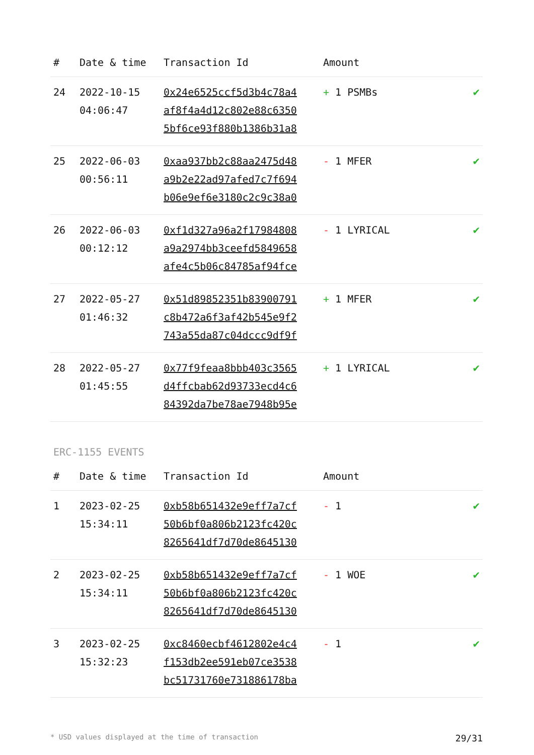| # | Date & time | Transaction Id | Amount | |
| --- | --- | --- | --- | --- |
| 24 | 2022-10-15 04:06:47 | 0x24e6525ccf5d3b4c78a4 af8f4a4d12c802e88c6350 5bf6ce93f880b1386b31a8 | + 1 PSMBs | ✔ |
| 25 | 2022-06-03 00:56:11 | 0xaa937bb2c88aa2475d48 a9b2e22ad97afed7c7f694 b06e9ef6e3180c2c9c38a0 | - 1 MFER | ✔ |
| 26 | 2022-06-03 00:12:12 | 0xf1d327a96a2f17984808 a9a2974bb3ceefd5849658 afe4c5b06c84785af94fce | - 1 LYRICAL | ✔ |
| 27 | 2022-05-27 01:46:32 | 0x51d89852351b83900791 c8b472a6f3af42b545e9f2 743a55da87c04dccc9df9f | + 1 MFER | ✔ |
| 28 | 2022-05-27 01:45:55 | 0x77f9feaa8bbb403c3565 d4ffcbab62d93733ecd4c6 84392da7be78ae7948b95e | + 1 LYRICAL | ✔ |
ERC-1155 EVENTS
| # | Date & time | Transaction Id | Amount | |
| --- | --- | --- | --- | --- |
| 1 | 2023-02-25 15:34:11 | 0xb58b651432e9eff7a7cf 50b6bf0a806b2123fc420c 8265641df7d70de8645130 | - 1 | ✔ |
| 2 | 2023-02-25 15:34:11 | 0xb58b651432e9eff7a7cf 50b6bf0a806b2123fc420c 8265641df7d70de8645130 | - 1 WOE | ✔ |
| 3 | 2023-02-25 15:32:23 | 0xc8460ecbf4612802e4c4 f153db2ee591eb07ce3538 bc51731760e731886178ba | - 1 | ✔ |
* USD values displayed at the time of transaction 29/31